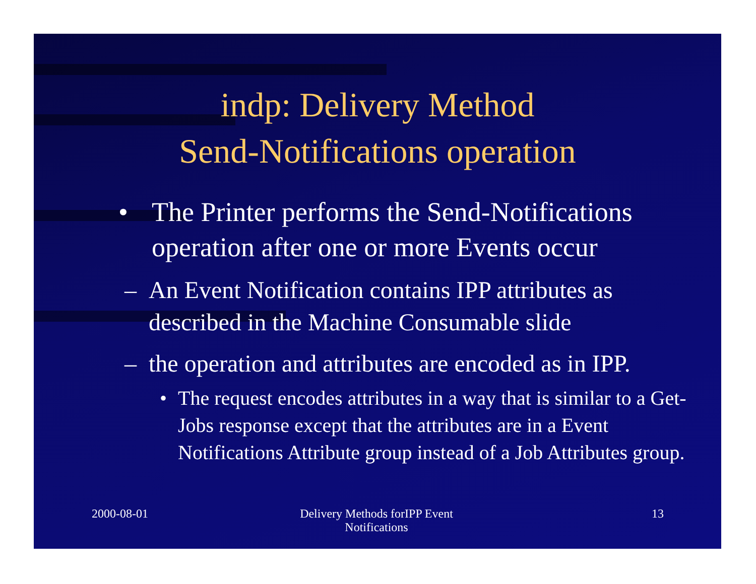indp: Delivery Method
Send-Notifications operation
• The Printer performs the Send-Notifications operation after one or more Events occur
– An Event Notification contains IPP attributes as described in the Machine Consumable slide
– the operation and attributes are encoded as in IPP.
• The request encodes attributes in a way that is similar to a Get-Jobs response except that the attributes are in a Event Notifications Attribute group instead of a Job Attributes group.
2000-08-01 Delivery Methods forIPP Event
Notifications 13